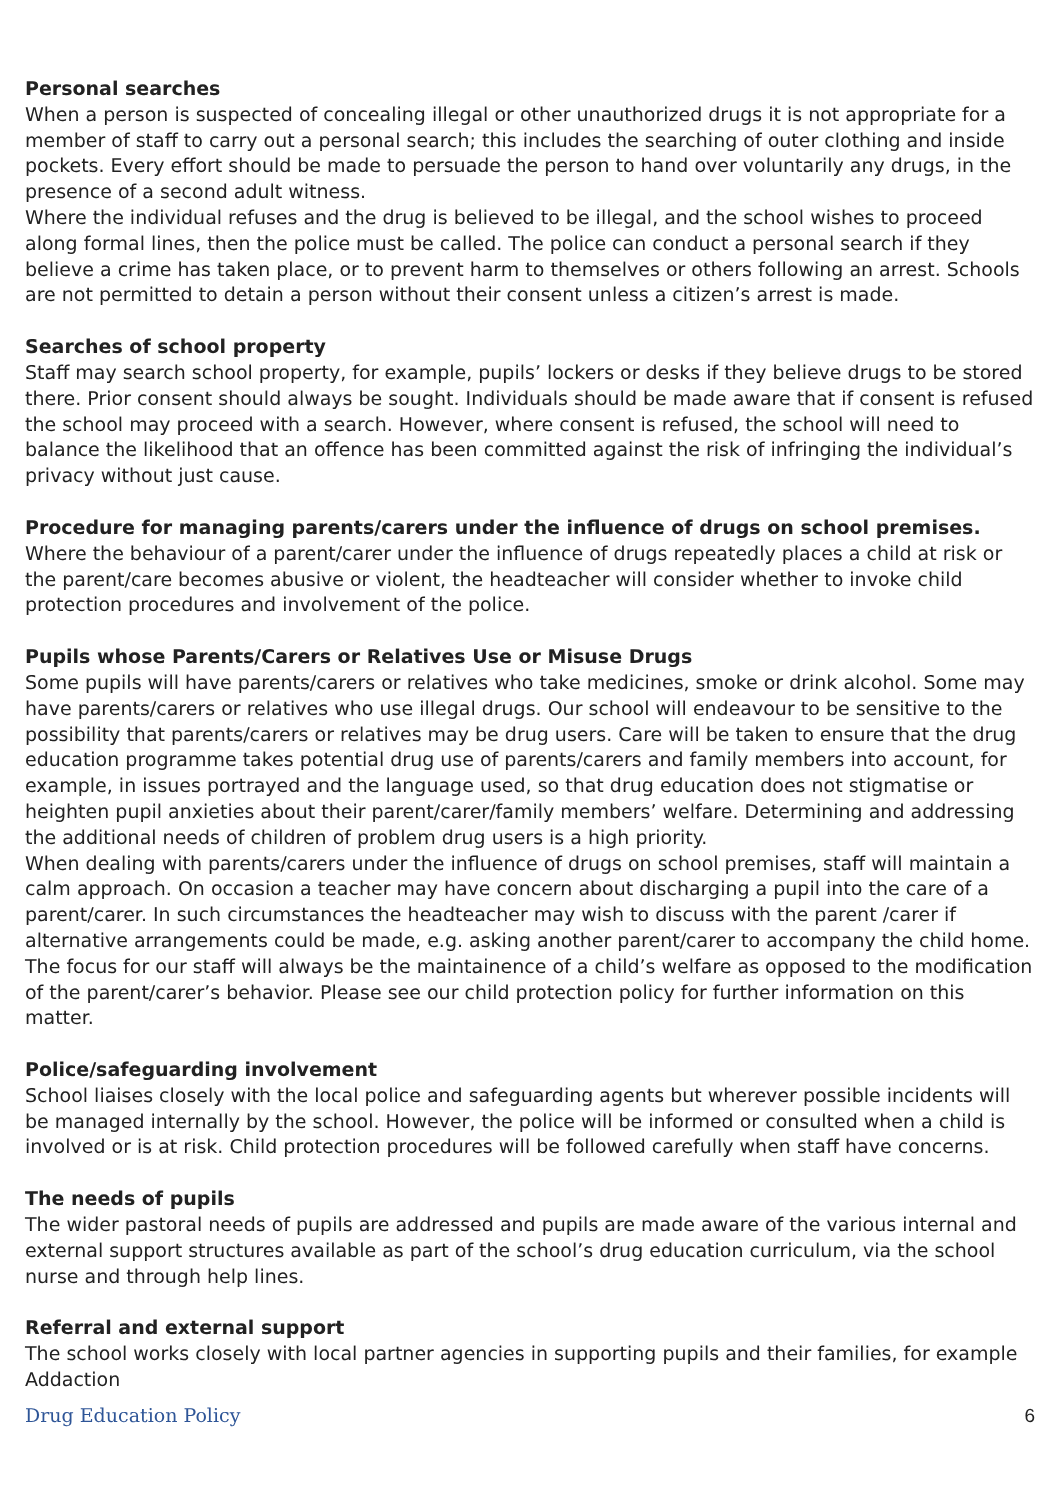Personal searches
When a person is suspected of concealing illegal or other unauthorized drugs it is not appropriate for a member of staff to carry out a personal search; this includes the searching of outer clothing and inside pockets. Every effort should be made to persuade the person to hand over voluntarily any drugs, in the presence of a second adult witness.
Where the individual refuses and the drug is believed to be illegal, and the school wishes to proceed along formal lines, then the police must be called. The police can conduct a personal search if they believe a crime has taken place, or to prevent harm to themselves or others following an arrest. Schools are not permitted to detain a person without their consent unless a citizen’s arrest is made.
Searches of school property
Staff may search school property, for example, pupils’ lockers or desks if they believe drugs to be stored there. Prior consent should always be sought. Individuals should be made aware that if consent is refused the school may proceed with a search. However, where consent is refused, the school will need to balance the likelihood that an offence has been committed against the risk of infringing the individual’s privacy without just cause.
Procedure for managing parents/carers under the influence of drugs on school premises.
Where the behaviour of a parent/carer under the influence of drugs repeatedly places a child at risk or the parent/care becomes abusive or violent, the headteacher will consider whether to invoke child protection procedures and involvement of the police.
Pupils whose Parents/Carers or Relatives Use or Misuse Drugs
Some pupils will have parents/carers or relatives who take medicines, smoke or drink alcohol. Some may have parents/carers or relatives who use illegal drugs. Our school will endeavour to be sensitive to the possibility that parents/carers or relatives may be drug users. Care will be taken to ensure that the drug education programme takes potential drug use of parents/carers and family members into account, for example, in issues portrayed and the language used, so that drug education does not stigmatise or heighten pupil anxieties about their parent/carer/family members’ welfare. Determining and addressing the additional needs of children of problem drug users is a high priority.
When dealing with parents/carers under the influence of drugs on school premises, staff will maintain a calm approach. On occasion a teacher may have concern about discharging a pupil into the care of a parent/carer. In such circumstances the headteacher may wish to discuss with the parent /carer if alternative arrangements could be made, e.g. asking another parent/carer to accompany the child home. The focus for our staff will always be the maintainence of a child’s welfare as opposed to the modification of the parent/carer’s behavior. Please see our child protection policy for further information on this matter.
Police/safeguarding involvement
School liaises closely with the local police and safeguarding agents but wherever possible incidents will be managed internally by the school. However, the police will be informed or consulted when a child is involved or is at risk. Child protection procedures will be followed carefully when staff have concerns.
The needs of pupils
The wider pastoral needs of pupils are addressed and pupils are made aware of the various internal and external support structures available as part of the school’s drug education curriculum, via the school nurse and through help lines.
Referral and external support
The school works closely with local partner agencies in supporting pupils and their families, for example Addaction
Drug Education Policy 6